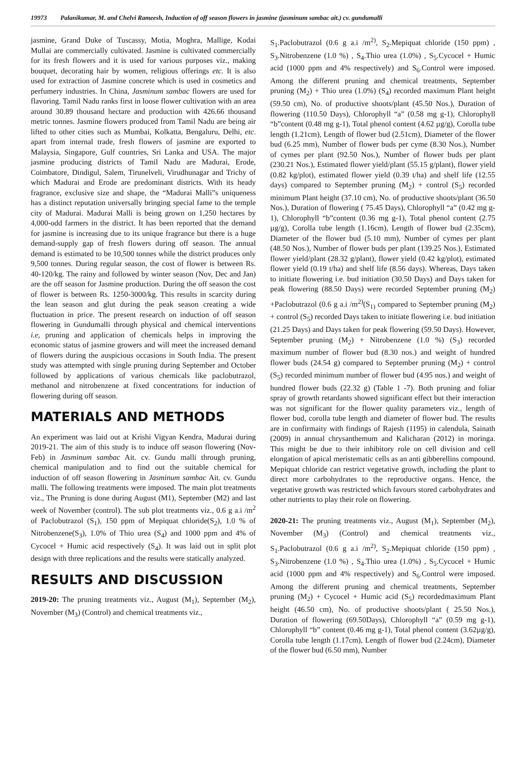19973 Palanikumar, M. and Chelvi Rameesh, Induction of off season flowers in jasmine (jasminum sambac ait.) cv. gundumalli
jasmine, Grand Duke of Tuscassy, Motia, Moghra, Mallige, Kodai Mullai are commercially cultivated. Jasmine is cultivated commercially for its fresh flowers and it is used for various purposes viz., making bouquet, decorating hair by women, religious offerings etc. It is also used for extraction of Jasmine concrete which is used in cosmetics and perfumery industries. In China, Jasminum sambac flowers are used for flavoring. Tamil Nadu ranks first in loose flower cultivation with an area around 30.89 thousand hectare and production with 426.66 thousand metric tonnes. Jasmine flowers produced from Tamil Nadu are being air lifted to other cities such as Mumbai, Kolkatta, Bengaluru, Delhi, etc. apart from internal trade, fresh flowers of jasmine are exported to Malaysia, Singapore, Gulf countries, Sri Lanka and USA. The major jasmine producing districts of Tamil Nadu are Madurai, Erode, Coimbatore, Dindigul, Salem, Tirunelveli, Virudhunagar and Trichy of which Madurai and Erode are predominant districts. With its heady fragrance, exclusive size and shape, the “Madurai Malli”s uniqueness has a distinct reputation universally bringing special fame to the temple city of Madurai. Madurai Malli is being grown on 1,250 hectares by 4,000-odd farmers in the district. It has been reported that the demand for jasmine is increasing due to its unique fragrance but there is a huge demand-supply gap of fresh flowers during off season. The annual demand is estimated to be 10,500 tonnes while the district produces only 9,500 tonnes. During regular season, the cost of flower is between Rs. 40-120/kg. The rainy and followed by winter season (Nov, Dec and Jan) are the off season for Jasmine production. During the off season the cost of flower is between Rs. 1250-3000/kg. This results in scarcity during the lean season and glut during the peak season creating a wide fluctuation in price. The present research on induction of off season flowering in Gundumalli through physical and chemical interventions i.e, pruning and application of chemicals helps in improving the economic status of jasmine growers and will meet the increased demand of flowers during the auspicious occasions in South India. The present study was attempted with single pruning during September and October followed by applications of various chemicals like paclobutrazol, methanol and nitrobenzene at fixed concentrations for induction of flowering during off season.
MATERIALS AND METHODS
An experiment was laid out at Krishi Vigyan Kendra, Madurai during 2019-21. The aim of this study is to induce off season flowering (Nov- Feb) in Jasminum sambac Ait. cv. Gundu malli through pruning, chemical manipulation and to find out the suitable chemical for induction of off season flowering in Jasminum sambac Ait. cv. Gundu malli. The following treatments were imposed. The main plot treatments viz., The Pruning is done during August (M1), September (M2) and last week of November (control). The sub plot treatments viz., 0.6 g a.i /m<sup>2</sup> of Paclobutrazol (S<sub>1</sub>), 150 ppm of Mepiquat chloride(S<sub>2</sub>), 1.0 % of Nitrobenzene(S<sub>3</sub>), 1.0% of Thio urea (S<sub>4</sub>) and 1000 ppm and 4% of Cycocel + Humic acid respectively (S<sub>4</sub>). It was laid out in split plot design with three replications and the results were statically analyzed.
RESULTS AND DISCUSSION
2019-20: The pruning treatments viz., August (M<sub>1</sub>), September (M<sub>2</sub>), November (M<sub>3</sub>) (Control) and chemical treatments viz.,
S<sub>1</sub>.Paclobutrazol (0.6 g a.i /m<sup>2)</sup>, S<sub>2</sub>.Mepiquat chloride (150 ppm) , S<sub>3</sub>.Nitrobenzene (1.0 %) , S<sub>4</sub>.Thio urea (1.0%) , S<sub>5</sub>.Cycocel + Humic acid (1000 ppm and 4% respectively) and S<sub>6</sub>.Control were imposed. Among the different pruning and chemical treatments, September pruning (M<sub>2</sub>) + Thio urea (1.0%) (S<sub>4</sub>) recorded maximum Plant height (59.50 cm), No. of productive shoots/plant (45.50 Nos.), Duration of flowering (110.50 Days), Chlorophyll “a” (0.58 mg g-1), Chlorophyll “b”content (0.48 mg g-1), Total phenol content (4.62 µg/g), Corolla tube length (1.21cm), Length of flower bud (2.51cm), Diameter of the flower bud (6.25 mm), Number of flower buds per cyme (8.30 Nos.), Number of cymes per plant (92.50 Nos.), Number of flower buds per plant (230.21 Nos.), Estimated flower yield/plant (55.15 g/plant), flower yield (0.82 kg/plot), estimated flower yield (0.39 t/ha) and shelf life (12.55 days) compared to September pruning (M<sub>2</sub>) + control (S<sub>5</sub>) recorded minimum Plant height (37.10 cm), No. of productive shoots/plant (36.50 Nos.), Duration of flowering ( 75.45 Days), Chlorophyll “a” (0.42 mg g-1), Chlorophyll “b”content (0.36 mg g-1), Total phenol content (2.75 µg/g), Corolla tube length (1.16cm), Length of flower bud (2.35cm), Diameter of the flower bud (5.10 mm), Number of cymes per plant (48.50 Nos.), Number of flower buds per plant (139.25 Nos.), Estimated flower yield/plant (28.32 g/plant), flower yield (0.42 kg/plot), estimated flower yield (0.19 t/ha) and shelf life (8.56 days). Whereas, Days taken to initiate flowering i.e. bud initiation (30.50 Days) and Days taken for peak flowering (88.50 Days) were recorded September pruning (M<sub>2</sub>) +Paclobutrazol (0.6 g a.i /m<sup>2)</sup>(S<sub>1)</sub> compared to September pruning (M<sub>2</sub>) + control (S<sub>5</sub>) recorded Days taken to initiate flowering i.e. bud initiation (21.25 Days) and Days taken for peak flowering (59.50 Days). However, September pruning (M<sub>2</sub>) + Nitrobenzene (1.0 %) (S<sub>3</sub>) recorded maximum number of flower bud (8.30 nos.) and weight of hundred flower buds (24.54 g) compared to September pruning (M<sub>2</sub>) + control (S<sub>5</sub>) recorded minimum number of flower bud (4.95 nos.) and weight of hundred flower buds (22.32 g) (Table 1 -7). Both pruning and foliar spray of growth retardants showed significant effect but their interaction was not significant for the flower quality parameters viz., length of flower bud, corolla tube length and diameter of flower bud. The results are in confirmaity with findings of Rajesh (1195) in calendula, Sainath (2009) in annual chrysanthemum and Kalicharan (2012) in moringa. This might be due to their inhibitory role on cell division and cell elongation of apical meristematic cells as an anti gibberellins compound. Mepiquat chloride can restrict vegetative growth, including the plant to direct more carbohydrates to the reproductive organs. Hence, the vegetative growth was restricted which favours stored carbohydrates and other nutrients to play their role on flowering.
2020-21: The pruning treatments viz., August (M<sub>1</sub>), September (M<sub>2</sub>), November (M<sub>3</sub>) (Control) and chemical treatments viz., S<sub>1</sub>.Paclobutrazol (0.6 g a.i /m<sup>2)</sup>, S<sub>2</sub>.Mepiquat chloride (150 ppm) , S<sub>3</sub>.Nitrobenzene (1.0 %) , S<sub>4</sub>.Thio urea (1.0%) , S<sub>5</sub>.Cycocel + Humic acid (1000 ppm and 4% respectively) and S<sub>6</sub>.Control were imposed. Among the different pruning and chemical treatments, September pruning (M<sub>2</sub>) + Cycocel + Humic acid (S<sub>5</sub>) recordedmaximum Plant height (46.50 cm), No. of productive shoots/plant ( 25.50 Nos.), Duration of flowering (69.50Days), Chlorophyll “a” (0.59 mg g-1), Chlorophyll “b” content (0.46 mg g-1), Total phenol content (3.62µg/g), Corolla tube length (1.17cm), Length of flower bud (2.24cm), Diameter of the flower bud (6.50 mm), Number